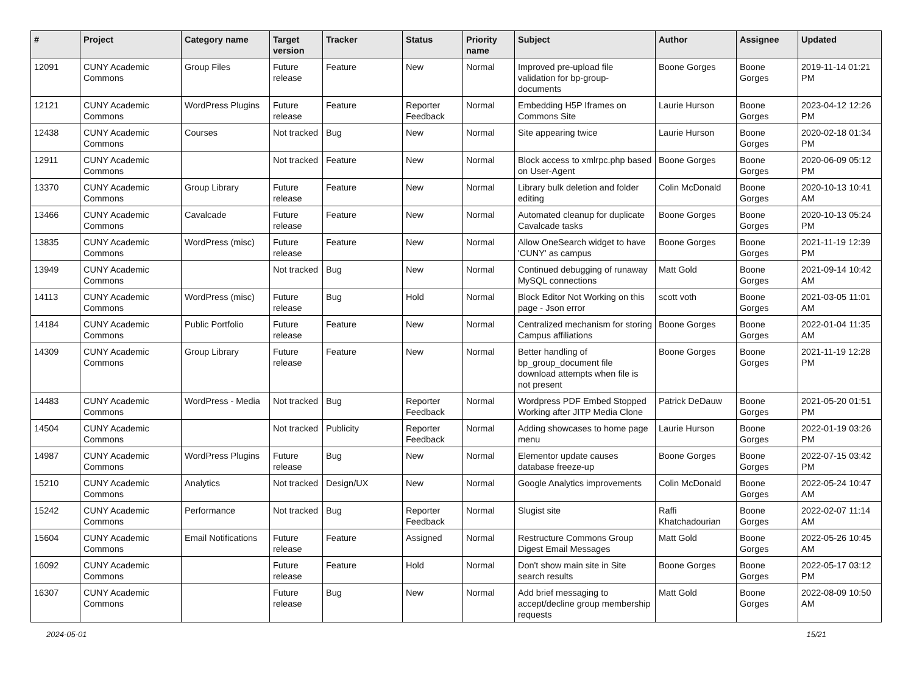| # | Project | Category name | Target version | Tracker | Status | Priority name | Subject | Author | Assignee | Updated |
| --- | --- | --- | --- | --- | --- | --- | --- | --- | --- | --- |
| 12091 | CUNY Academic Commons | Group Files | Future release | Feature | New | Normal | Improved pre-upload file validation for bp-group-documents | Boone Gorges | Boone Gorges | 2019-11-14 01:21 PM |
| 12121 | CUNY Academic Commons | WordPress Plugins | Future release | Feature | Reporter Feedback | Normal | Embedding H5P Iframes on Commons Site | Laurie Hurson | Boone Gorges | 2023-04-12 12:26 PM |
| 12438 | CUNY Academic Commons | Courses | Not tracked | Bug | New | Normal | Site appearing twice | Laurie Hurson | Boone Gorges | 2020-02-18 01:34 PM |
| 12911 | CUNY Academic Commons | | Not tracked | Feature | New | Normal | Block access to xmlrpc.php based on User-Agent | Boone Gorges | Boone Gorges | 2020-06-09 05:12 PM |
| 13370 | CUNY Academic Commons | Group Library | Future release | Feature | New | Normal | Library bulk deletion and folder editing | Colin McDonald | Boone Gorges | 2020-10-13 10:41 AM |
| 13466 | CUNY Academic Commons | Cavalcade | Future release | Feature | New | Normal | Automated cleanup for duplicate Cavalcade tasks | Boone Gorges | Boone Gorges | 2020-10-13 05:24 PM |
| 13835 | CUNY Academic Commons | WordPress (misc) | Future release | Feature | New | Normal | Allow OneSearch widget to have 'CUNY' as campus | Boone Gorges | Boone Gorges | 2021-11-19 12:39 PM |
| 13949 | CUNY Academic Commons | | Not tracked | Bug | New | Normal | Continued debugging of runaway MySQL connections | Matt Gold | Boone Gorges | 2021-09-14 10:42 AM |
| 14113 | CUNY Academic Commons | WordPress (misc) | Future release | Bug | Hold | Normal | Block Editor Not Working on this page - Json error | scott voth | Boone Gorges | 2021-03-05 11:01 AM |
| 14184 | CUNY Academic Commons | Public Portfolio | Future release | Feature | New | Normal | Centralized mechanism for storing Campus affiliations | Boone Gorges | Boone Gorges | 2022-01-04 11:35 AM |
| 14309 | CUNY Academic Commons | Group Library | Future release | Feature | New | Normal | Better handling of bp_group_document file download attempts when file is not present | Boone Gorges | Boone Gorges | 2021-11-19 12:28 PM |
| 14483 | CUNY Academic Commons | WordPress - Media | Not tracked | Bug | Reporter Feedback | Normal | Wordpress PDF Embed Stopped Working after JITP Media Clone | Patrick DeDauw | Boone Gorges | 2021-05-20 01:51 PM |
| 14504 | CUNY Academic Commons | | Not tracked | Publicity | Reporter Feedback | Normal | Adding showcases to home page menu | Laurie Hurson | Boone Gorges | 2022-01-19 03:26 PM |
| 14987 | CUNY Academic Commons | WordPress Plugins | Future release | Bug | New | Normal | Elementor update causes database freeze-up | Boone Gorges | Boone Gorges | 2022-07-15 03:42 PM |
| 15210 | CUNY Academic Commons | Analytics | Not tracked | Design/UX | New | Normal | Google Analytics improvements | Colin McDonald | Boone Gorges | 2022-05-24 10:47 AM |
| 15242 | CUNY Academic Commons | Performance | Not tracked | Bug | Reporter Feedback | Normal | Slugist site | Raffi Khatchadourian | Boone Gorges | 2022-02-07 11:14 AM |
| 15604 | CUNY Academic Commons | Email Notifications | Future release | Feature | Assigned | Normal | Restructure Commons Group Digest Email Messages | Matt Gold | Boone Gorges | 2022-05-26 10:45 AM |
| 16092 | CUNY Academic Commons | | Future release | Feature | Hold | Normal | Don't show main site in Site search results | Boone Gorges | Boone Gorges | 2022-05-17 03:12 PM |
| 16307 | CUNY Academic Commons | | Future release | Bug | New | Normal | Add brief messaging to accept/decline group membership requests | Matt Gold | Boone Gorges | 2022-08-09 10:50 AM |
2024-05-01 15/21